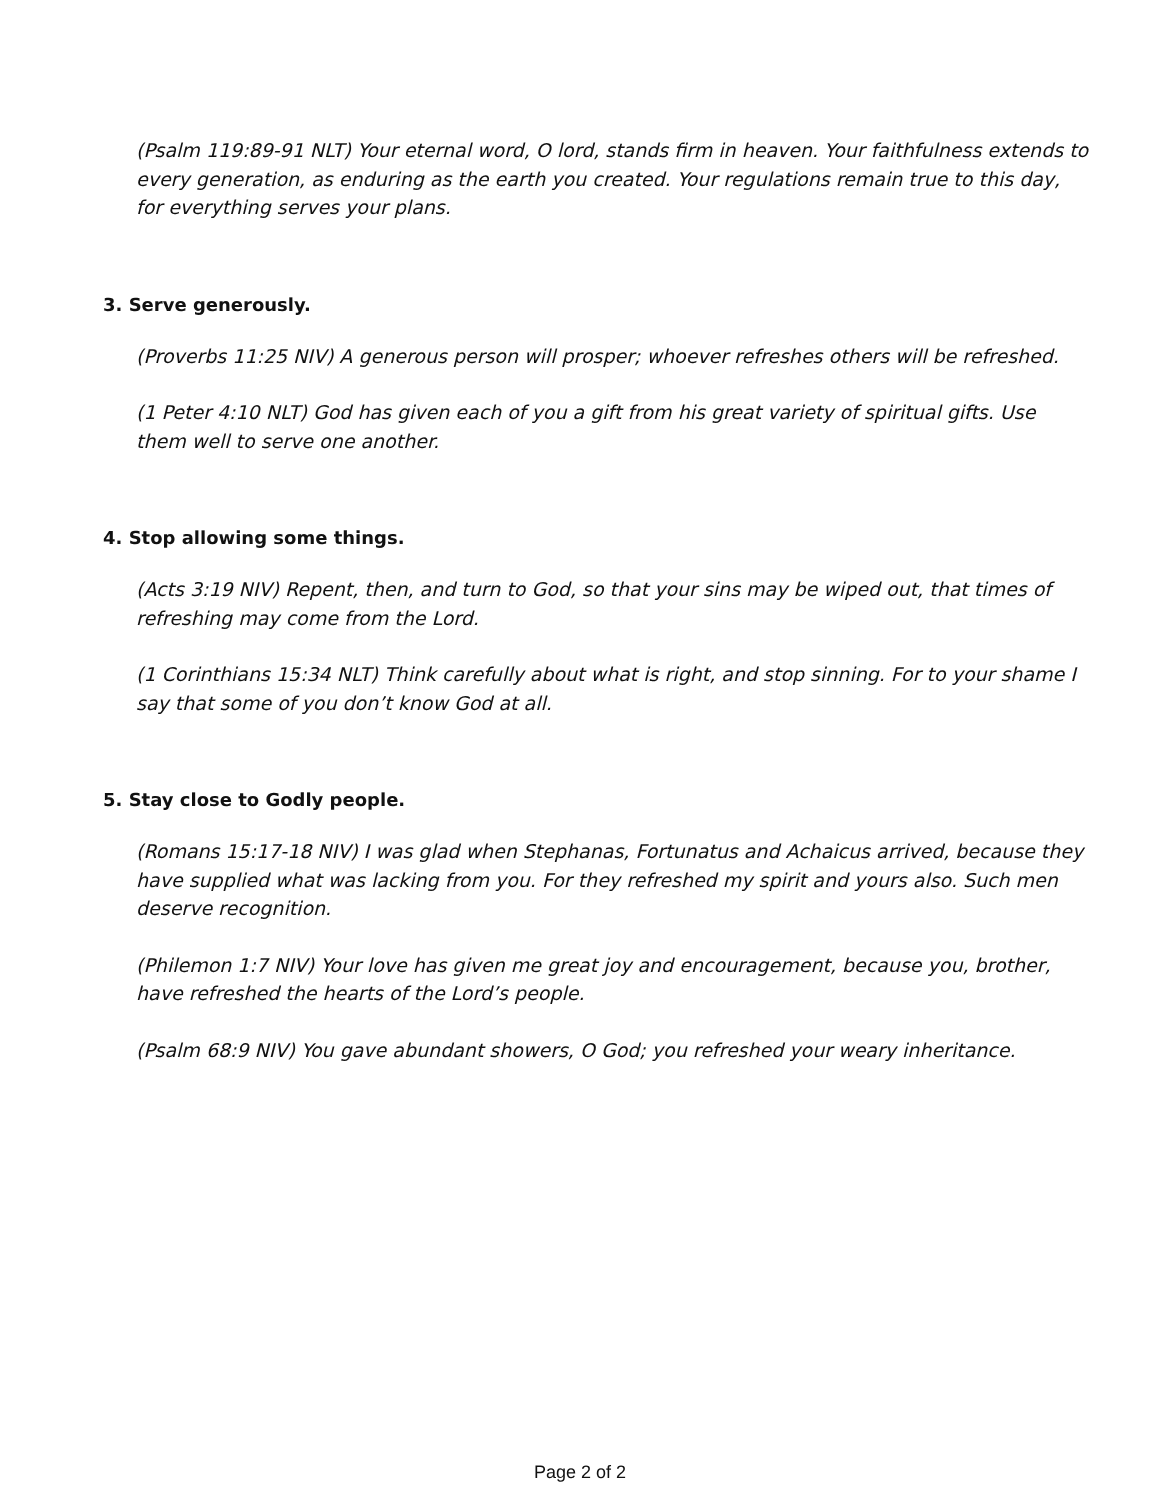(Psalm 119:89-91 NLT) Your eternal word, O lord, stands firm in heaven. Your faithfulness extends to every generation, as enduring as the earth you created. Your regulations remain true to this day, for everything serves your plans.
3. Serve generously.
(Proverbs 11:25 NIV) A generous person will prosper; whoever refreshes others will be refreshed.
(1 Peter 4:10 NLT) God has given each of you a gift from his great variety of spiritual gifts. Use them well to serve one another.
4. Stop allowing some things.
(Acts 3:19 NIV) Repent, then, and turn to God, so that your sins may be wiped out, that times of refreshing may come from the Lord.
(1 Corinthians 15:34 NLT) Think carefully about what is right, and stop sinning. For to your shame I say that some of you don’t know God at all.
5. Stay close to Godly people.
(Romans 15:17-18 NIV) I was glad when Stephanas, Fortunatus and Achaicus arrived, because they have supplied what was lacking from you. For they refreshed my spirit and yours also. Such men deserve recognition.
(Philemon 1:7 NIV) Your love has given me great joy and encouragement, because you, brother, have refreshed the hearts of the Lord’s people.
(Psalm 68:9 NIV) You gave abundant showers, O God; you refreshed your weary inheritance.
Page 2 of 2